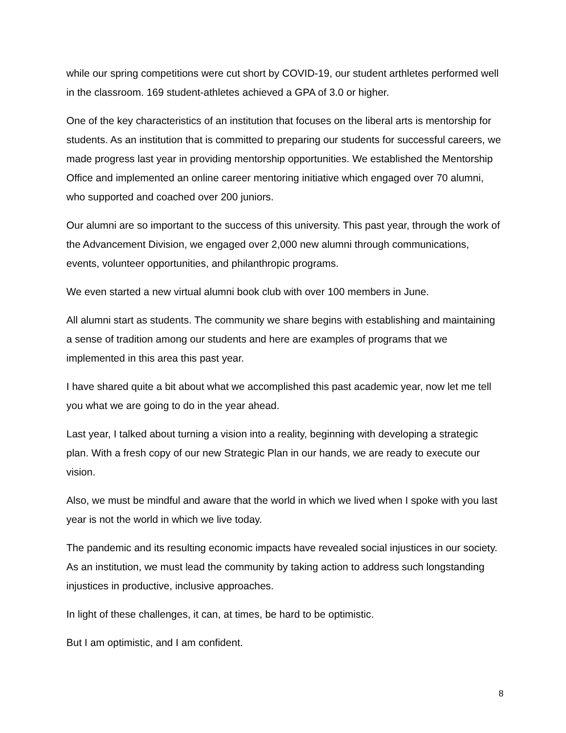while our spring competitions were cut short by COVID-19, our student arthletes performed well in the classroom. 169 student-athletes achieved a GPA of 3.0 or higher.
One of the key characteristics of an institution that focuses on the liberal arts is mentorship for students. As an institution that is committed to preparing our students for successful careers, we made progress last year in providing mentorship opportunities. We established the Mentorship Office and implemented an online career mentoring initiative which engaged over 70 alumni, who supported and coached over 200 juniors.
Our alumni are so important to the success of this university. This past year, through the work of the Advancement Division, we engaged over 2,000 new alumni through communications, events, volunteer opportunities, and philanthropic programs.
We even started a new virtual alumni book club with over 100 members in June.
All alumni start as students. The community we share begins with establishing and maintaining a sense of tradition among our students and here are examples of programs that we implemented in this area this past year.
I have shared quite a bit about what we accomplished this past academic year, now let me tell you what we are going to do in the year ahead.
Last year, I talked about turning a vision into a reality, beginning with developing a strategic plan. With a fresh copy of our new Strategic Plan in our hands, we are ready to execute our vision.
Also, we must be mindful and aware that the world in which we lived when I spoke with you last year is not the world in which we live today.
The pandemic and its resulting economic impacts have revealed social injustices in our society. As an institution, we must lead the community by taking action to address such longstanding injustices in productive, inclusive approaches.
In light of these challenges, it can, at times, be hard to be optimistic.
But I am optimistic, and I am confident.
8